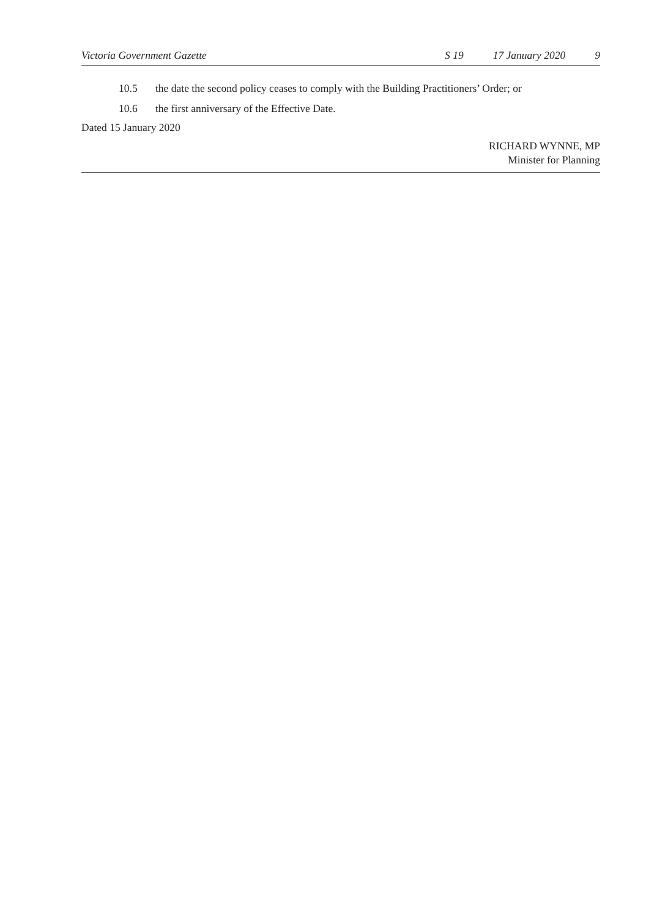Victoria Government Gazette S 19 17 January 2020 9
10.5 the date the second policy ceases to comply with the Building Practitioners’ Order; or
10.6 the first anniversary of the Effective Date.
Dated 15 January 2020
RICHARD WYNNE, MP
Minister for Planning